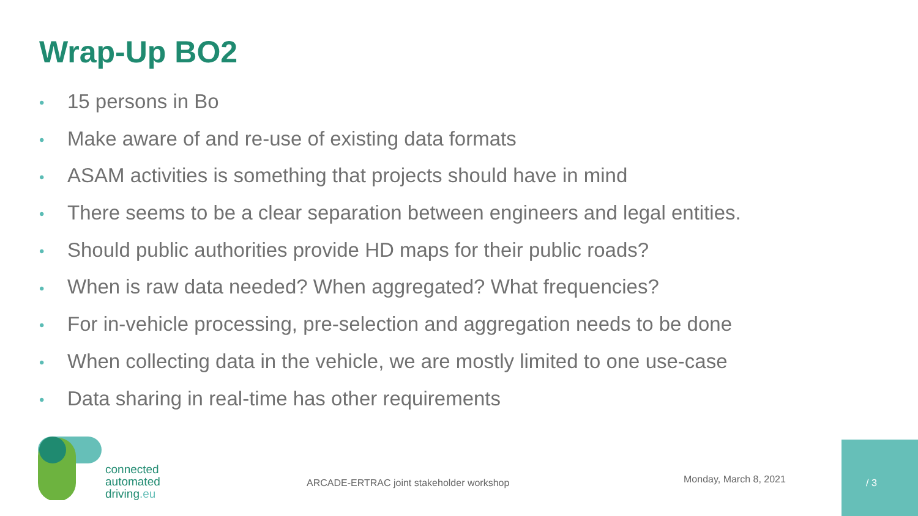Wrap-Up BO2
• 15 persons in Bo
• Make aware of and re-use of existing data formats
• ASAM activities is something that projects should have in mind
• There seems to be a clear separation between engineers and legal entities.
• Should public authorities provide HD maps for their public roads?
• When is raw data needed? When aggregated? What frequencies?
• For in-vehicle processing, pre-selection and aggregation needs to be done
• When collecting data in the vehicle, we are mostly limited to one use-case
• Data sharing in real-time has other requirements
connected
automated
driving.eu
ARCADE-ERTRAC joint stakeholder workshop
Monday, March 8, 2021
/ 3